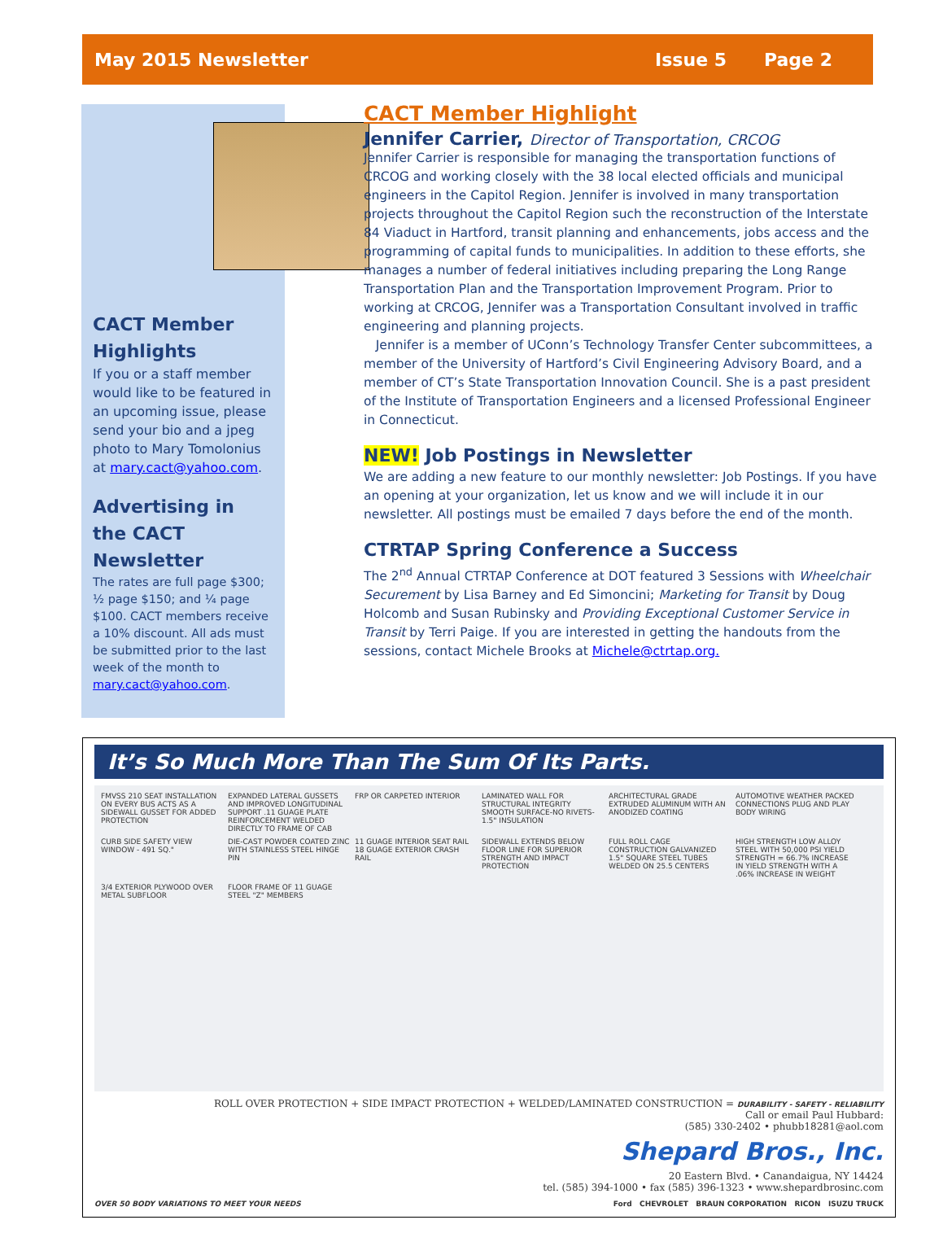May 2015 Newsletter Issue 5 Page 2
CACT Member Highlights
If you or a staff member would like to be featured in an upcoming issue, please send your bio and a jpeg photo to Mary Tomolonius at mary.cact@yahoo.com.
Advertising in the CACT Newsletter
The rates are full page $300; ½ page $150; and ¼ page $100. CACT members receive a 10% discount. All ads must be submitted prior to the last week of the month to mary.cact@yahoo.com.
CACT Member Highlight
Jennifer Carrier, Director of Transportation, CRCOG
Jennifer Carrier is responsible for managing the transportation functions of CRCOG and working closely with the 38 local elected officials and municipal engineers in the Capitol Region. Jennifer is involved in many transportation projects throughout the Capitol Region such the reconstruction of the Interstate 84 Viaduct in Hartford, transit planning and enhancements, jobs access and the programming of capital funds to municipalities. In addition to these efforts, she manages a number of federal initiatives including preparing the Long Range Transportation Plan and the Transportation Improvement Program. Prior to working at CRCOG, Jennifer was a Transportation Consultant involved in traffic engineering and planning projects.
Jennifer is a member of UConn’s Technology Transfer Center subcommittees, a member of the University of Hartford’s Civil Engineering Advisory Board, and a member of CT’s State Transportation Innovation Council. She is a past president of the Institute of Transportation Engineers and a licensed Professional Engineer in Connecticut.
NEW! Job Postings in Newsletter
We are adding a new feature to our monthly newsletter: Job Postings. If you have an opening at your organization, let us know and we will include it in our newsletter. All postings must be emailed 7 days before the end of the month.
CTRTAP Spring Conference a Success
The 2<sup>nd</sup> Annual CTRTAP Conference at DOT featured 3 Sessions with Wheelchair Securement by Lisa Barney and Ed Simoncini; Marketing for Transit by Doug Holcomb and Susan Rubinsky and Providing Exceptional Customer Service in Transit by Terri Paige. If you are interested in getting the handouts from the sessions, contact Michele Brooks at Michele@ctrtap.org.
It’s So Much More Than The Sum Of Its Parts.
FMVSS 210 SEAT INSTALLATION ON EVERY BUS ACTS AS A SIDEWALL GUSSET FOR ADDED PROTECTION EXPANDED LATERAL GUSSETS AND IMPROVED LONGITUDINAL SUPPORT .11 GUAGE PLATE REINFORCEMENT WELDED DIRECTLY TO FRAME OF CAB FRP OR CARPETED INTERIOR LAMINATED WALL FOR STRUCTURAL INTEGRITY SMOOTH SURFACE-NO RIVETS-1.5" INSULATION ARCHITECTURAL GRADE EXTRUDED ALUMINUM WITH AN ANODIZED COATING AUTOMOTIVE WEATHER PACKED CONNECTIONS PLUG AND PLAY BODY WIRING CURB SIDE SAFETY VIEW WINDOW - 491 SQ." DIE-CAST POWDER COATED ZINC WITH STAINLESS STEEL HINGE PIN 11 GUAGE INTERIOR SEAT RAIL 18 GUAGE EXTERIOR CRASH RAIL SIDEWALL EXTENDS BELOW FLOOR LINE FOR SUPERIOR STRENGTH AND IMPACT PROTECTION FULL ROLL CAGE CONSTRUCTION GALVANIZED 1.5" SQUARE STEEL TUBES WELDED ON 25.5 CENTERS HIGH STRENGTH LOW ALLOY STEEL WITH 50,000 PSI YIELD STRENGTH = 66.7% INCREASE IN YIELD STRENGTH WITH A .06% INCREASE IN WEIGHT 3/4 EXTERIOR PLYWOOD OVER METAL SUBFLOOR FLOOR FRAME OF 11 GUAGE STEEL "Z" MEMBERS
ROLL OVER PROTECTION + SIDE IMPACT PROTECTION + WELDED/LAMINATED CONSTRUCTION = DURABILITY - SAFETY - RELIABILITY
Call or email Paul Hubbard:
(585) 330-2402 • phubb18281@aol.com
Shepard Bros., Inc.
20 Eastern Blvd. • Canandaigua, NY 14424
tel. (585) 394-1000 • fax (585) 396-1323 • www.shepardbrosinc.com
OVER 50 BODY VARIATIONS TO MEET YOUR NEEDS Ford CHEVROLET BRAUN CORPORATION RICON ISUZU TRUCK